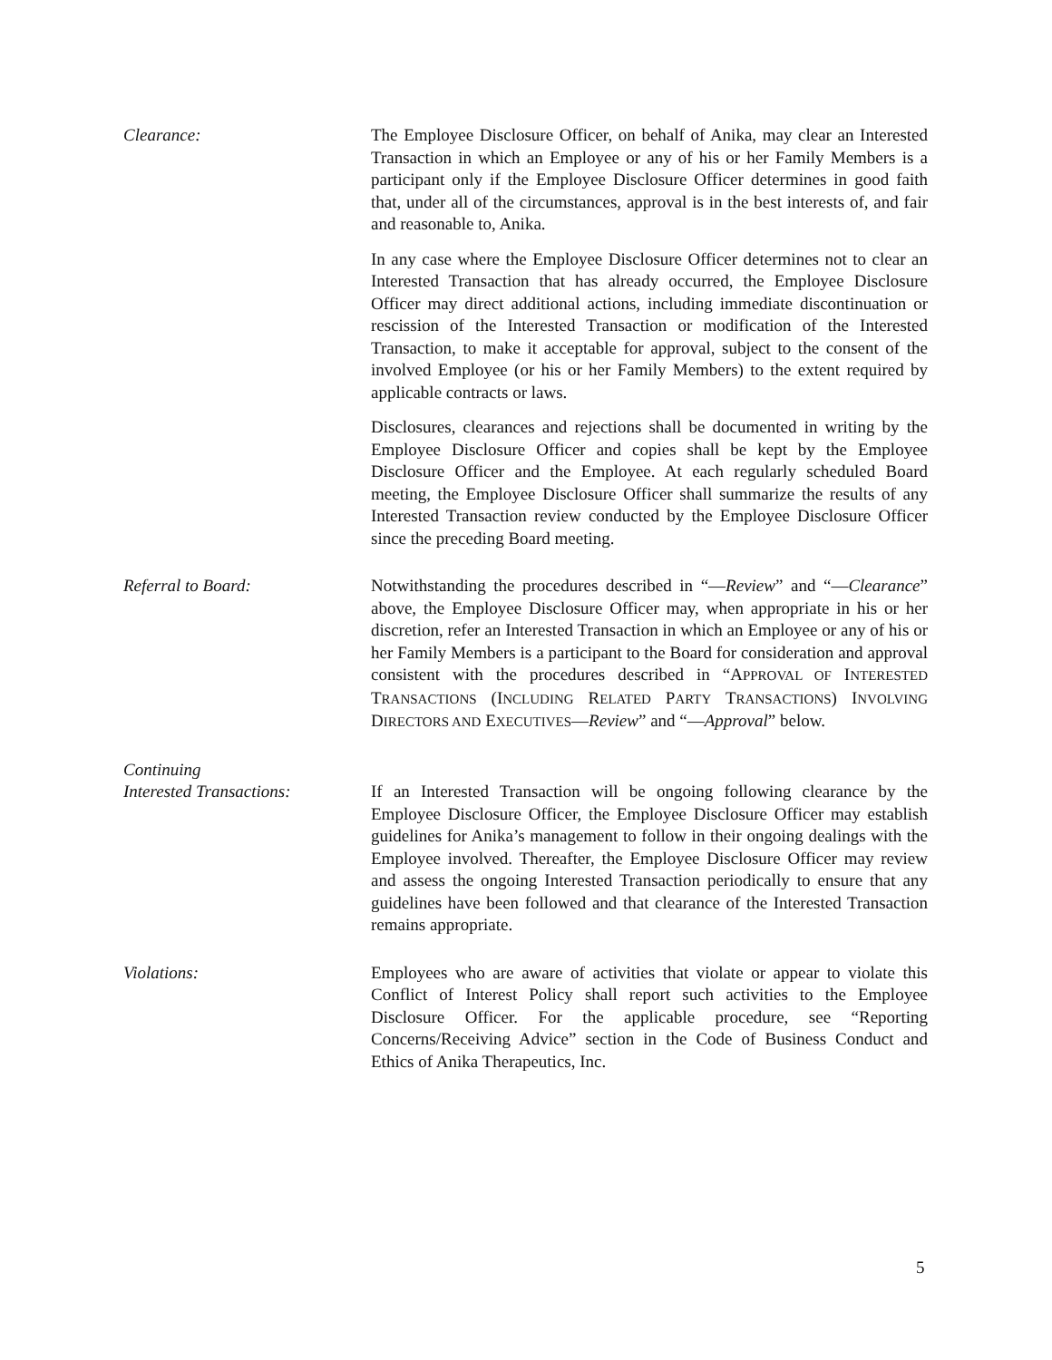Clearance: The Employee Disclosure Officer, on behalf of Anika, may clear an Interested Transaction in which an Employee or any of his or her Family Members is a participant only if the Employee Disclosure Officer determines in good faith that, under all of the circumstances, approval is in the best interests of, and fair and reasonable to, Anika.
In any case where the Employee Disclosure Officer determines not to clear an Interested Transaction that has already occurred, the Employee Disclosure Officer may direct additional actions, including immediate discontinuation or rescission of the Interested Transaction or modification of the Interested Transaction, to make it acceptable for approval, subject to the consent of the involved Employee (or his or her Family Members) to the extent required by applicable contracts or laws.
Disclosures, clearances and rejections shall be documented in writing by the Employee Disclosure Officer and copies shall be kept by the Employee Disclosure Officer and the Employee. At each regularly scheduled Board meeting, the Employee Disclosure Officer shall summarize the results of any Interested Transaction review conducted by the Employee Disclosure Officer since the preceding Board meeting.
Referral to Board: Notwithstanding the procedures described in “—Review” and “—Clearance” above, the Employee Disclosure Officer may, when appropriate in his or her discretion, refer an Interested Transaction in which an Employee or any of his or her Family Members is a participant to the Board for consideration and approval consistent with the procedures described in “APPROVAL OF INTERESTED TRANSACTIONS (INCLUDING RELATED PARTY TRANSACTIONS) INVOLVING DIRECTORS AND EXECUTIVES—Review” and “—Approval” below.
Continuing
Interested Transactions:
If an Interested Transaction will be ongoing following clearance by the Employee Disclosure Officer, the Employee Disclosure Officer may establish guidelines for Anika’s management to follow in their ongoing dealings with the Employee involved. Thereafter, the Employee Disclosure Officer may review and assess the ongoing Interested Transaction periodically to ensure that any guidelines have been followed and that clearance of the Interested Transaction remains appropriate.
Violations: Employees who are aware of activities that violate or appear to violate this Conflict of Interest Policy shall report such activities to the Employee Disclosure Officer. For the applicable procedure, see “Reporting Concerns/Receiving Advice” section in the Code of Business Conduct and Ethics of Anika Therapeutics, Inc.
5